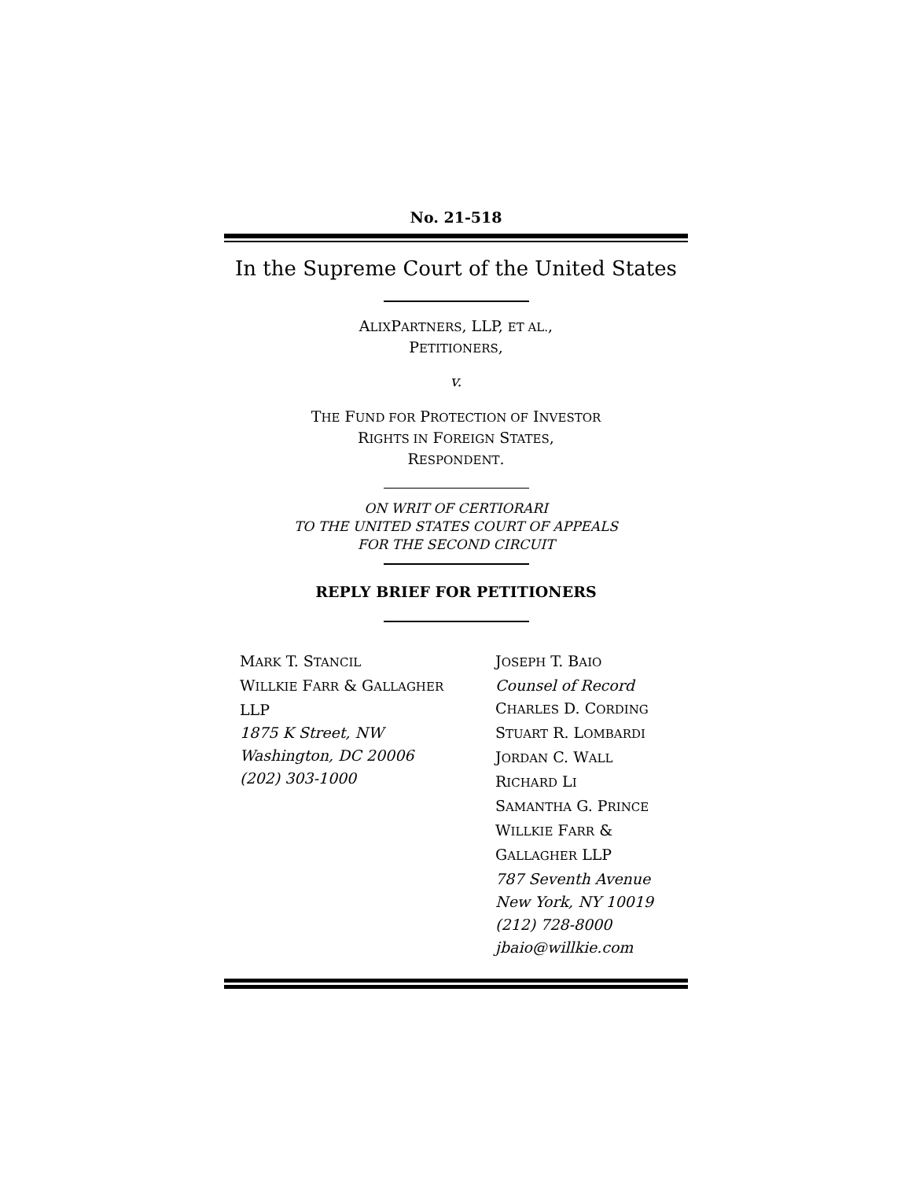No. 21-518
In the Supreme Court of the United States
ALIXPARTNERS, LLP, ET AL.,
PETITIONERS,
v.
THE FUND FOR PROTECTION OF INVESTOR
RIGHTS IN FOREIGN STATES,
RESPONDENT.
ON WRIT OF CERTIORARI
TO THE UNITED STATES COURT OF APPEALS
FOR THE SECOND CIRCUIT
REPLY BRIEF FOR PETITIONERS
MARK T. STANCIL
WILLKIE FARR & GALLAGHER
LLP
1875 K Street, NW
Washington, DC 20006
(202) 303-1000
JOSEPH T. BAIO
Counsel of Record
CHARLES D. CORDING
STUART R. LOMBARDI
JORDAN C. WALL
RICHARD LI
SAMANTHA G. PRINCE
WILLKIE FARR & GALLAGHER LLP
787 Seventh Avenue
New York, NY 10019
(212) 728-8000
jbaio@willkie.com